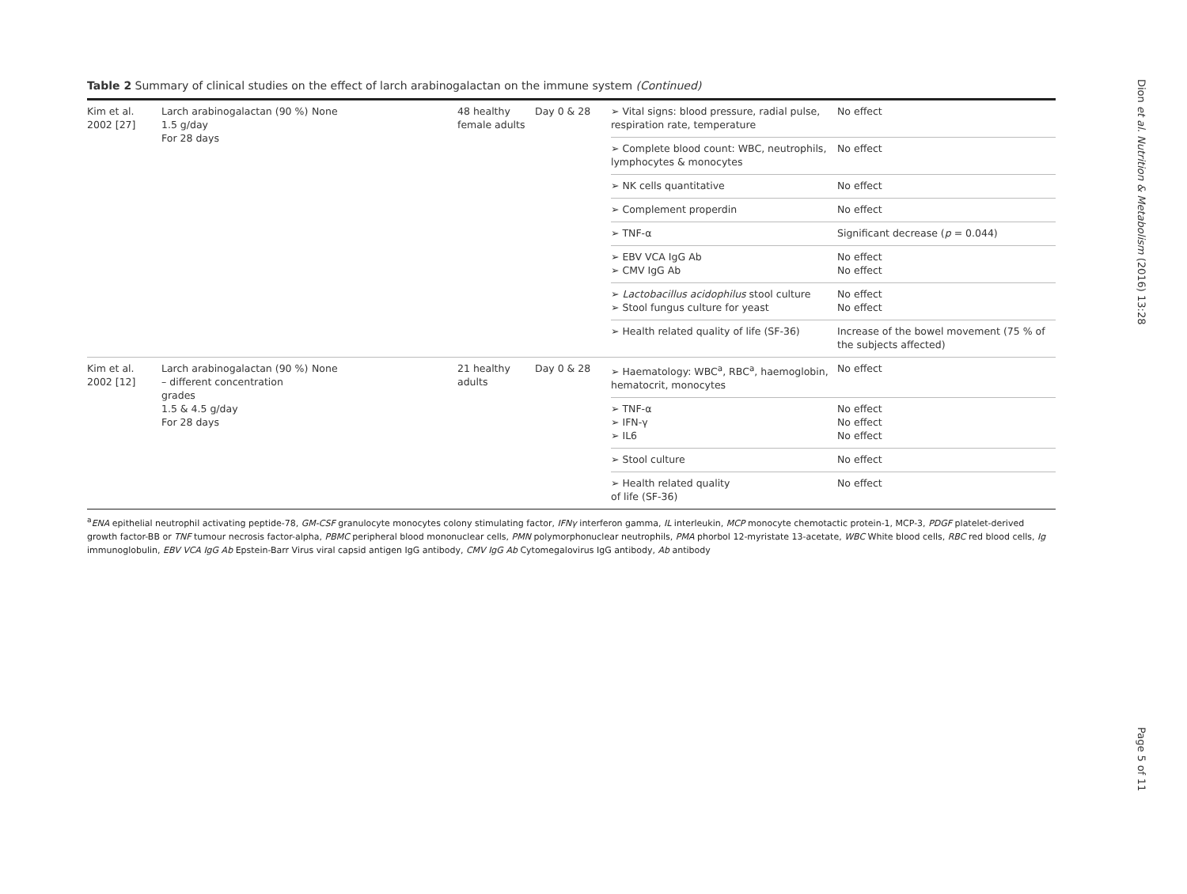Table 2 Summary of clinical studies on the effect of larch arabinogalactan on the immune system (Continued)
| Kim et al. 2002 [27] | Larch arabinogalactan (90 %) 1.5 g/day For 28 days | None | 48 healthy female adults | Day 0 & 28 | ➢ Vital signs: blood pressure, radial pulse, respiration rate, temperature | No effect |
| | | | | | ➢ Complete blood count: WBC, neutrophils, lymphocytes & monocytes | No effect |
| | | | | | ➢ NK cells quantitative | No effect |
| | | | | | ➢ Complement properdin | No effect |
| | | | | | ➢ TNF-α | Significant decrease ( p = 0.044) |
| | | | | | ➢ EBV VCA IgG Ab ➢ CMV IgG Ab | No effect No effect |
| | | | | | ➢ Lactobacillus acidophilus stool culture ➢ Stool fungus culture for yeast | No effect No effect |
| | | | | | ➢ Health related quality of life (SF-36) | Increase of the bowel movement (75 % of the subjects affected) |
| Kim et al. 2002 [12] | Larch arabinogalactan (90 %) – different concentration grades 1.5 & 4.5 g/day For 28 days | None | 21 healthy adults | Day 0 & 28 | ➢ Haematology: WBC<sup>a</sup>, RBC<sup>a</sup>, haemoglobin, hematocrit, monocytes | No effect |
| | | | | | ➢ TNF-α ➢ IFN-γ ➢ IL6 | No effect No effect No effect |
| | | | | | ➢ Stool culture | No effect |
| | | | | | ➢ Health related quality of life (SF-36) | No effect |
<sup>a</sup> ENA epithelial neutrophil activating peptide-78, GM-CSF granulocyte monocytes colony stimulating factor, IFNγ interferon gamma, IL interleukin, MCP monocyte chemotactic protein-1, MCP-3, PDGF platelet-derived growth factor-BB or TNF tumour necrosis factor-alpha, PBMC peripheral blood mononuclear cells, PMN polymorphonuclear neutrophils, PMA phorbol 12-myristate 13-acetate, WBC White blood cells, RBC red blood cells, Ig immunoglobulin, EBV VCA IgG Ab Epstein-Barr Virus viral capsid antigen IgG antibody, CMV IgG Ab Cytomegalovirus IgG antibody, Ab antibody
Dion et al. Nutrition & Metabolism (2016) 13:28
Page 5 of 11